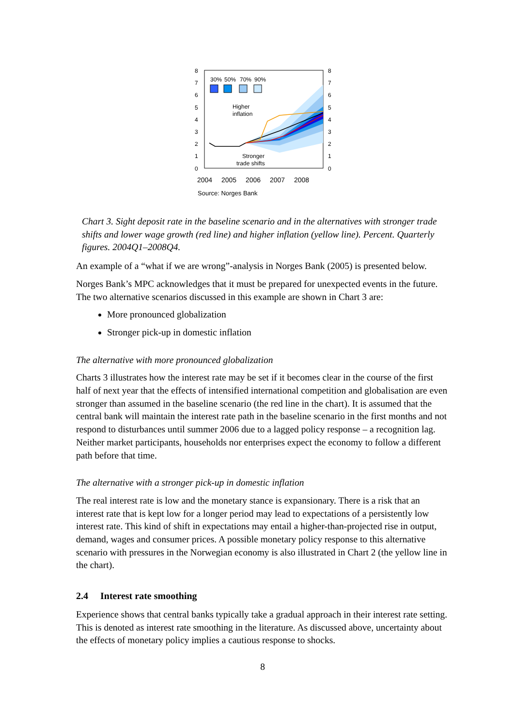30%
50%
70%
90%
Higher
inflation
Stronger
trade shifts
8
7
6
5
4
3
2
1
0
8
7
6
5
4
3
2
1
0
2004
2005
2006
2007
2008
Source: Norges Bank
Chart 3. Sight deposit rate in the baseline scenario and in the alternatives with stronger trade shifts and lower wage growth (red line) and higher inflation (yellow line). Percent. Quarterly figures. 2004Q1–2008Q4.
An example of a “what if we are wrong”-analysis in Norges Bank (2005) is presented below.
Norges Bank’s MPC acknowledges that it must be prepared for unexpected events in the future. The two alternative scenarios discussed in this example are shown in Chart 3 are:
More pronounced globalization
Stronger pick-up in domestic inflation
The alternative with more pronounced globalization
Charts 3 illustrates how the interest rate may be set if it becomes clear in the course of the first half of next year that the effects of intensified international competition and globalisation are even stronger than assumed in the baseline scenario (the red line in the chart). It is assumed that the central bank will maintain the interest rate path in the baseline scenario in the first months and not respond to disturbances until summer 2006 due to a lagged policy response – a recognition lag. Neither market participants, households nor enterprises expect the economy to follow a different path before that time.
The alternative with a stronger pick-up in domestic inflation
The real interest rate is low and the monetary stance is expansionary. There is a risk that an interest rate that is kept low for a longer period may lead to expectations of a persistently low interest rate. This kind of shift in expectations may entail a higher-than-projected rise in output, demand, wages and consumer prices. A possible monetary policy response to this alternative scenario with pressures in the Norwegian economy is also illustrated in Chart 2 (the yellow line in the chart).
2.4 Interest rate smoothing
Experience shows that central banks typically take a gradual approach in their interest rate setting. This is denoted as interest rate smoothing in the literature. As discussed above, uncertainty about the effects of monetary policy implies a cautious response to shocks.
8